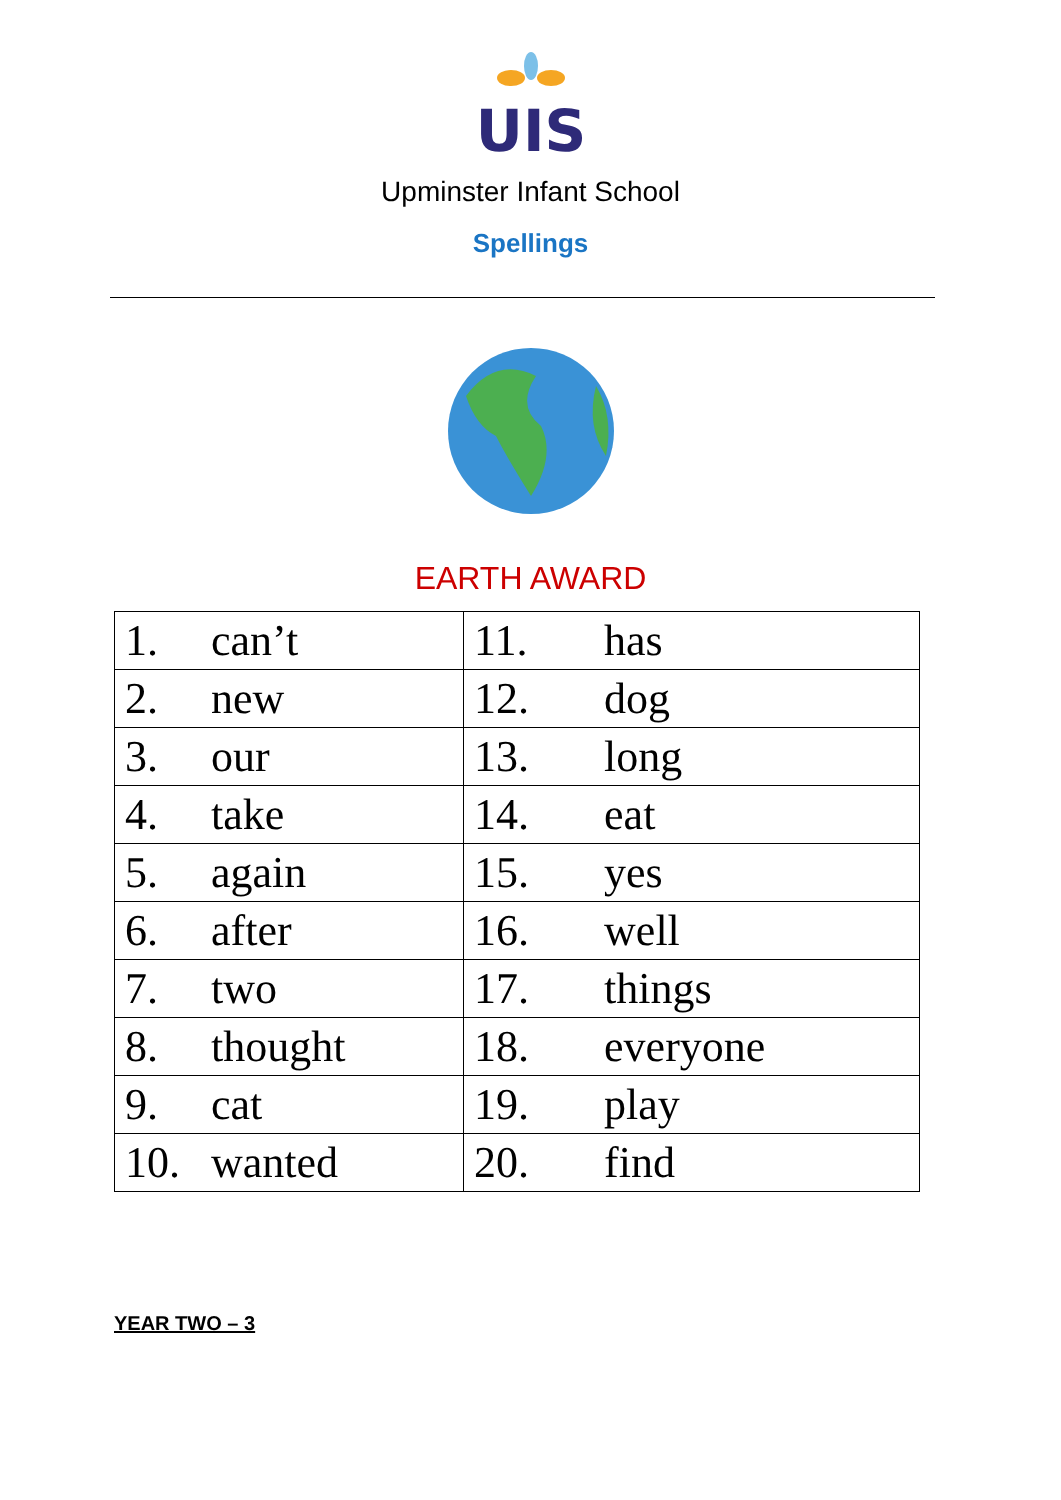UIS
Upminster Infant School
Spellings
EARTH AWARD
| 1. can’t | 11. has |
| 2. new | 12. dog |
| 3. our | 13. long |
| 4. take | 14. eat |
| 5. again | 15. yes |
| 6. after | 16. well |
| 7. two | 17. things |
| 8. thought | 18. everyone |
| 9. cat | 19. play |
| 10. wanted | 20. find |
YEAR TWO – 3